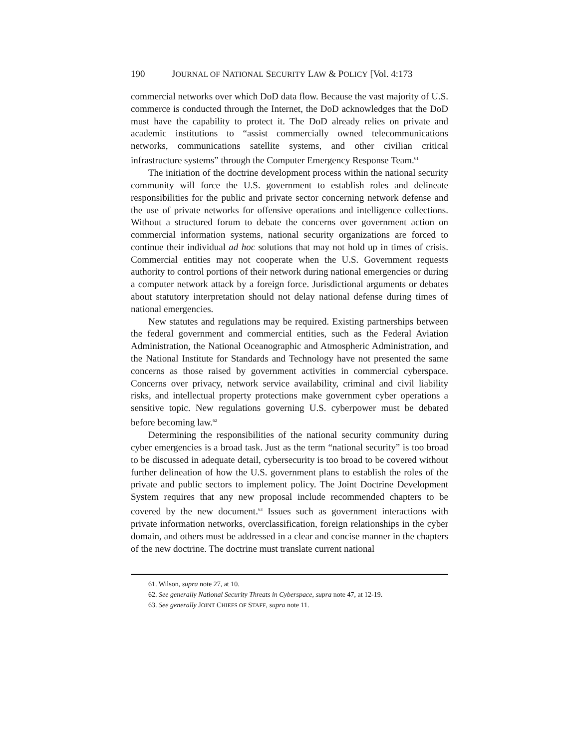190 JOURNAL OF NATIONAL SECURITY LAW & POLICY [Vol. 4:173
commercial networks over which DoD data flow. Because the vast majority of U.S. commerce is conducted through the Internet, the DoD acknowledges that the DoD must have the capability to protect it. The DoD already relies on private and academic institutions to “assist commercially owned telecommunications networks, communications satellite systems, and other civilian critical infrastructure systems” through the Computer Emergency Response Team.<sup>61</sup>
The initiation of the doctrine development process within the national security community will force the U.S. government to establish roles and delineate responsibilities for the public and private sector concerning network defense and the use of private networks for offensive operations and intelligence collections. Without a structured forum to debate the concerns over government action on commercial information systems, national security organizations are forced to continue their individual ad hoc solutions that may not hold up in times of crisis. Commercial entities may not cooperate when the U.S. Government requests authority to control portions of their network during national emergencies or during a computer network attack by a foreign force. Jurisdictional arguments or debates about statutory interpretation should not delay national defense during times of national emergencies.
New statutes and regulations may be required. Existing partnerships between the federal government and commercial entities, such as the Federal Aviation Administration, the National Oceanographic and Atmospheric Administration, and the National Institute for Standards and Technology have not presented the same concerns as those raised by government activities in commercial cyberspace. Concerns over privacy, network service availability, criminal and civil liability risks, and intellectual property protections make government cyber operations a sensitive topic. New regulations governing U.S. cyberpower must be debated before becoming law.<sup>62</sup>
Determining the responsibilities of the national security community during cyber emergencies is a broad task. Just as the term “national security” is too broad to be discussed in adequate detail, cybersecurity is too broad to be covered without further delineation of how the U.S. government plans to establish the roles of the private and public sectors to implement policy. The Joint Doctrine Development System requires that any new proposal include recommended chapters to be covered by the new document.<sup>63</sup> Issues such as government interactions with private information networks, overclassification, foreign relationships in the cyber domain, and others must be addressed in a clear and concise manner in the chapters of the new doctrine. The doctrine must translate current national
61. Wilson, supra note 27, at 10.
62. See generally National Security Threats in Cyberspace, supra note 47, at 12-19.
63. See generally JOINT CHIEFS OF STAFF, supra note 11.